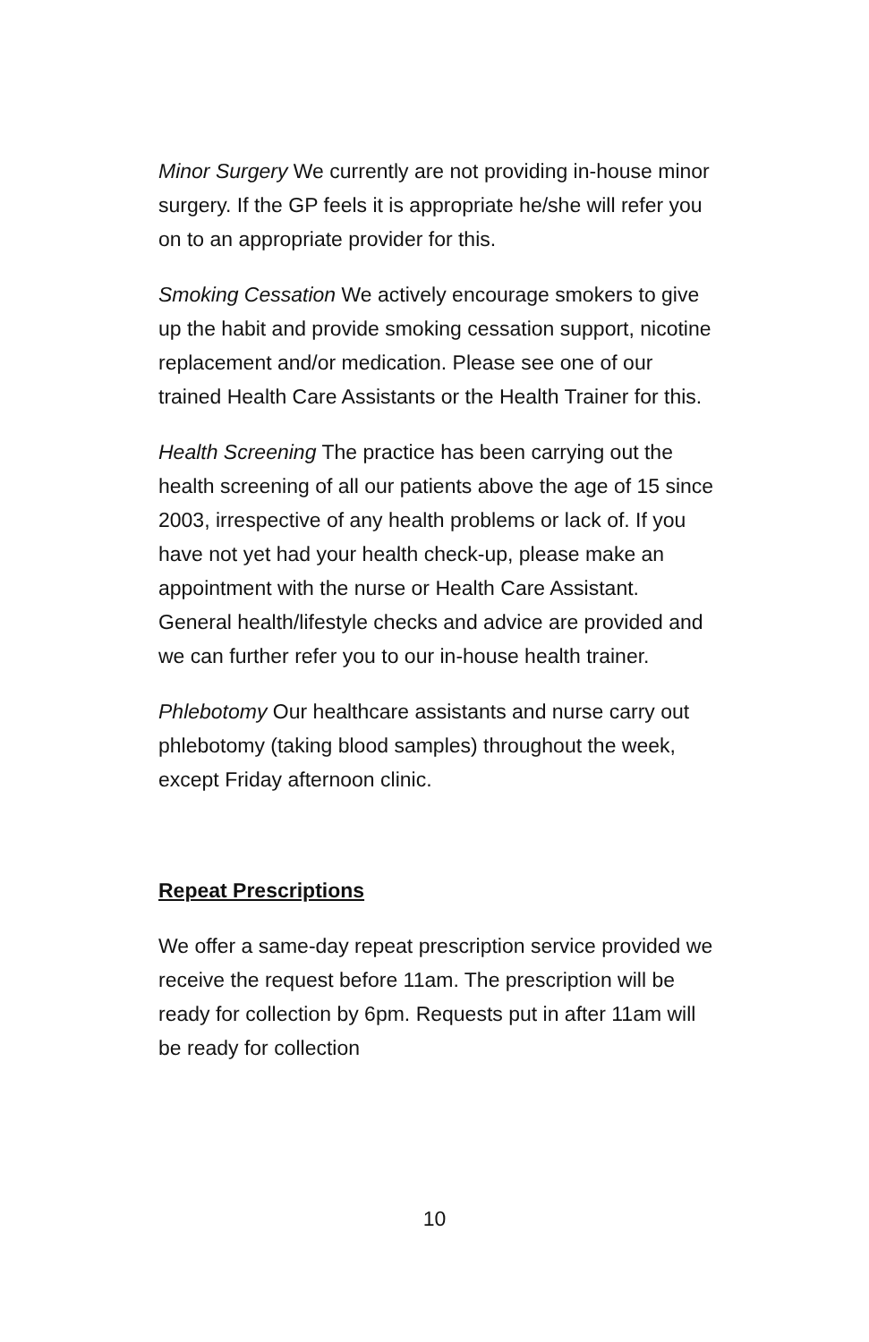Minor Surgery We currently are not providing in-house minor surgery. If the GP feels it is appropriate he/she will refer you on to an appropriate provider for this.
Smoking Cessation We actively encourage smokers to give up the habit and provide smoking cessation support, nicotine replacement and/or medication. Please see one of our trained Health Care Assistants or the Health Trainer for this.
Health Screening The practice has been carrying out the health screening of all our patients above the age of 15 since 2003, irrespective of any health problems or lack of. If you have not yet had your health check-up, please make an appointment with the nurse or Health Care Assistant. General health/lifestyle checks and advice are provided and we can further refer you to our in-house health trainer.
Phlebotomy Our healthcare assistants and nurse carry out phlebotomy (taking blood samples) throughout the week, except Friday afternoon clinic.
Repeat Prescriptions
We offer a same-day repeat prescription service provided we receive the request before 11am. The prescription will be ready for collection by 6pm. Requests put in after 11am will be ready for collection
10